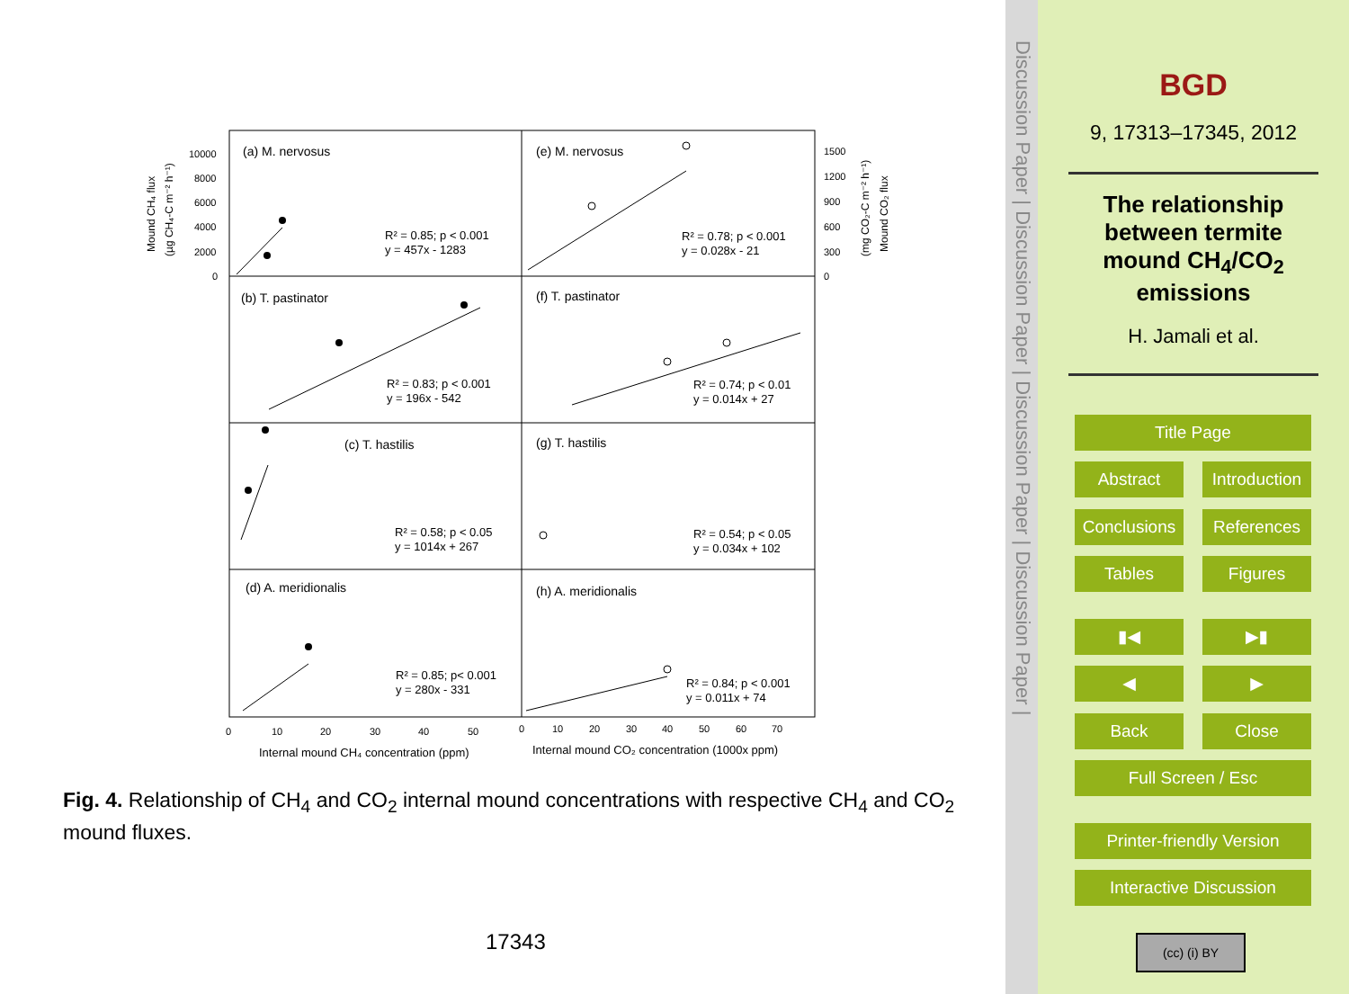(a) M. nervosus
(e) M. nervosus
(b) T. pastinator
(f) T. pastinator
(c) T. hastilis
(g) T. hastilis
(d) A. meridionalis
(h) A. meridionalis
R² = 0.85; p < 0.001
y = 457x - 1283
R² = 0.78; p < 0.001
y = 0.028x - 21
R² = 0.83; p < 0.001
y = 196x - 542
R² = 0.74; p < 0.01
y = 0.014x + 27
R² = 0.58; p < 0.05
y = 1014x + 267
R² = 0.54; p < 0.05
y = 0.034x + 102
R² = 0.85; p< 0.001
y = 280x - 331
R² = 0.84; p < 0.001
y = 0.011x + 74
Internal mound CH₄ concentration (ppm)
Internal mound CO₂ concentration (1000x ppm)
0
10
20
30
40
50
0
10
20
30
40
50
60
70
10000
8000
6000
4000
2000
0
1500
1200
900
600
300
0
Mound CH₄ flux
(µg CH₄-C m⁻² h⁻¹)
(mg CO₂-C m⁻² h⁻¹)
Mound CO₂ flux
Fig. 4. Relationship of CH<sub>4</sub> and CO<sub>2</sub> internal mound concentrations with respective CH<sub>4</sub> and CO<sub>2</sub> mound fluxes.
17343
Discussion Paper | Discussion Paper | Discussion Paper | Discussion Paper |
BGD
9, 17313–17345, 2012
The relationship
between termite
mound CH<sub>4</sub>/CO<sub>2</sub>
emissions
H. Jamali et al.
Title Page
Abstract
Introduction
Conclusions
References
Tables Figures
▮◀ ▶▮
◀ ▶
Back Close
Full Screen / Esc
Printer-friendly Version
Interactive Discussion
(cc) (i) BY